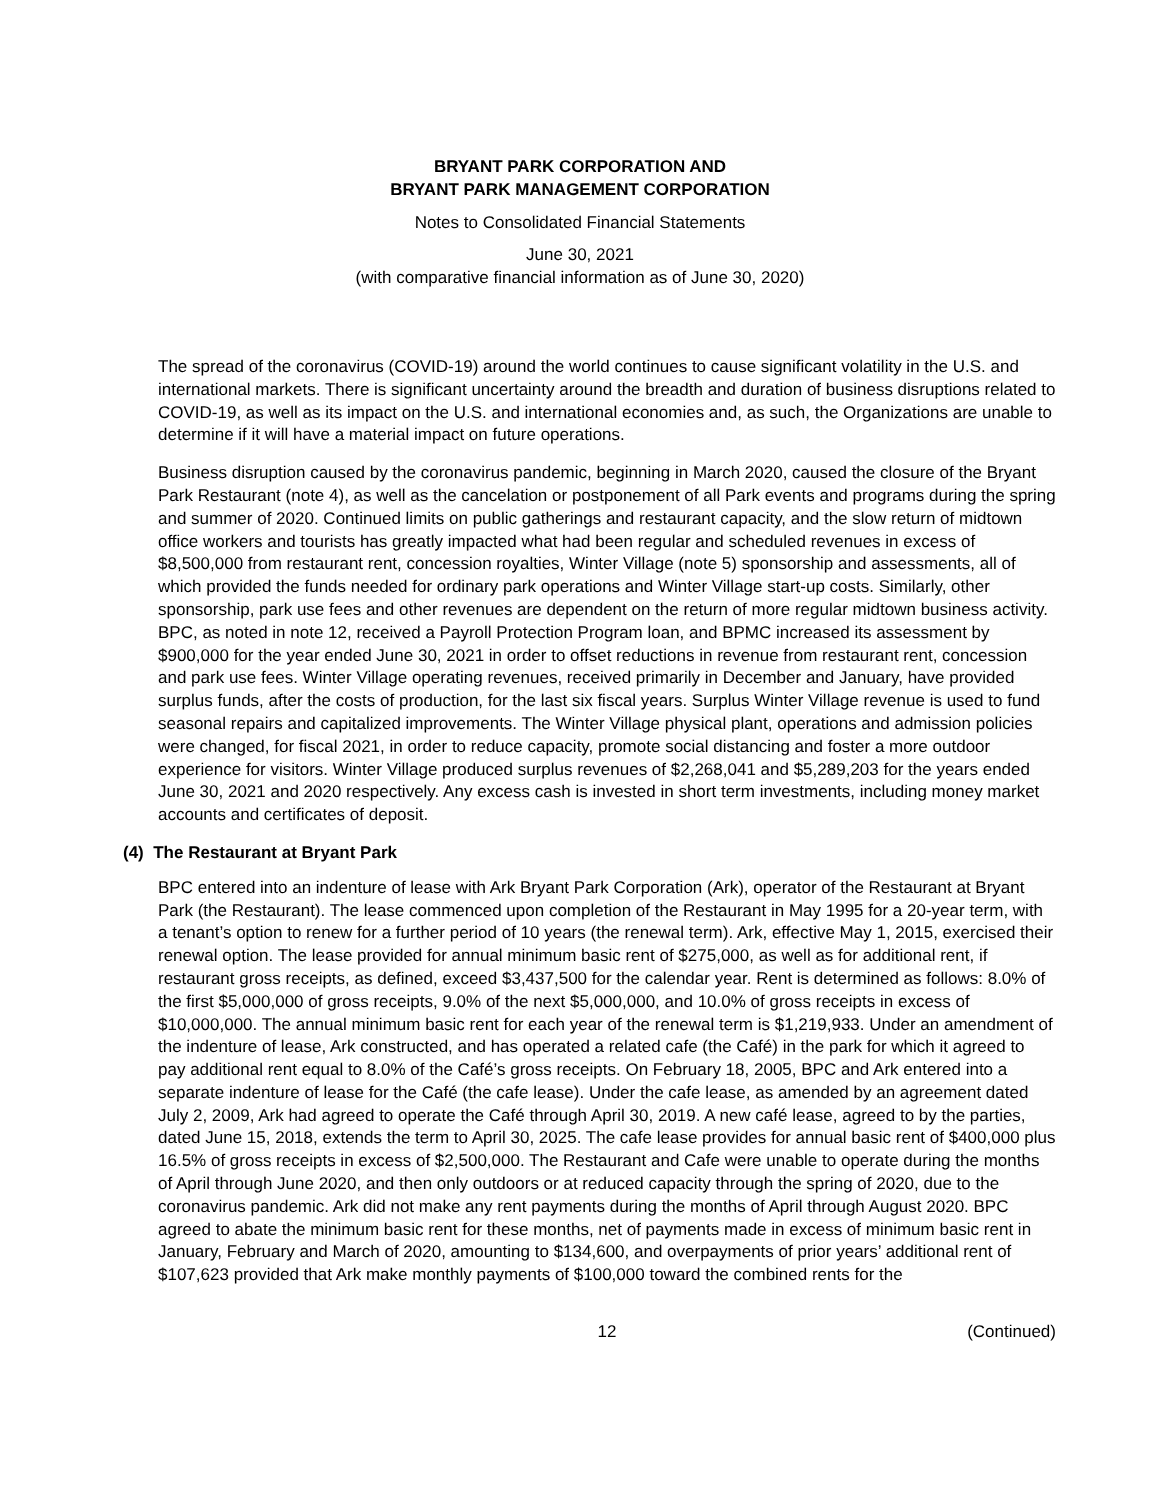BRYANT PARK CORPORATION AND
BRYANT PARK MANAGEMENT CORPORATION
Notes to Consolidated Financial Statements
June 30, 2021
(with comparative financial information as of June 30, 2020)
The spread of the coronavirus (COVID-19) around the world continues to cause significant volatility in the U.S. and international markets. There is significant uncertainty around the breadth and duration of business disruptions related to COVID-19, as well as its impact on the U.S. and international economies and, as such, the Organizations are unable to determine if it will have a material impact on future operations.
Business disruption caused by the coronavirus pandemic, beginning in March 2020, caused the closure of the Bryant Park Restaurant (note 4), as well as the cancelation or postponement of all Park events and programs during the spring and summer of 2020. Continued limits on public gatherings and restaurant capacity, and the slow return of midtown office workers and tourists has greatly impacted what had been regular and scheduled revenues in excess of $8,500,000 from restaurant rent, concession royalties, Winter Village (note 5) sponsorship and assessments, all of which provided the funds needed for ordinary park operations and Winter Village start-up costs. Similarly, other sponsorship, park use fees and other revenues are dependent on the return of more regular midtown business activity. BPC, as noted in note 12, received a Payroll Protection Program loan, and BPMC increased its assessment by $900,000 for the year ended June 30, 2021 in order to offset reductions in revenue from restaurant rent, concession and park use fees. Winter Village operating revenues, received primarily in December and January, have provided surplus funds, after the costs of production, for the last six fiscal years. Surplus Winter Village revenue is used to fund seasonal repairs and capitalized improvements. The Winter Village physical plant, operations and admission policies were changed, for fiscal 2021, in order to reduce capacity, promote social distancing and foster a more outdoor experience for visitors. Winter Village produced surplus revenues of $2,268,041 and $5,289,203 for the years ended June 30, 2021 and 2020 respectively. Any excess cash is invested in short term investments, including money market accounts and certificates of deposit.
(4) The Restaurant at Bryant Park
BPC entered into an indenture of lease with Ark Bryant Park Corporation (Ark), operator of the Restaurant at Bryant Park (the Restaurant). The lease commenced upon completion of the Restaurant in May 1995 for a 20-year term, with a tenant’s option to renew for a further period of 10 years (the renewal term). Ark, effective May 1, 2015, exercised their renewal option. The lease provided for annual minimum basic rent of $275,000, as well as for additional rent, if restaurant gross receipts, as defined, exceed $3,437,500 for the calendar year. Rent is determined as follows: 8.0% of the first $5,000,000 of gross receipts, 9.0% of the next $5,000,000, and 10.0% of gross receipts in excess of $10,000,000. The annual minimum basic rent for each year of the renewal term is $1,219,933. Under an amendment of the indenture of lease, Ark constructed, and has operated a related cafe (the Café) in the park for which it agreed to pay additional rent equal to 8.0% of the Café’s gross receipts. On February 18, 2005, BPC and Ark entered into a separate indenture of lease for the Café (the cafe lease). Under the cafe lease, as amended by an agreement dated July 2, 2009, Ark had agreed to operate the Café through April 30, 2019. A new café lease, agreed to by the parties, dated June 15, 2018, extends the term to April 30, 2025. The cafe lease provides for annual basic rent of $400,000 plus 16.5% of gross receipts in excess of $2,500,000. The Restaurant and Cafe were unable to operate during the months of April through June 2020, and then only outdoors or at reduced capacity through the spring of 2020, due to the coronavirus pandemic. Ark did not make any rent payments during the months of April through August 2020. BPC agreed to abate the minimum basic rent for these months, net of payments made in excess of minimum basic rent in January, February and March of 2020, amounting to $134,600, and overpayments of prior years’ additional rent of $107,623 provided that Ark make monthly payments of $100,000 toward the combined rents for the
12 (Continued)